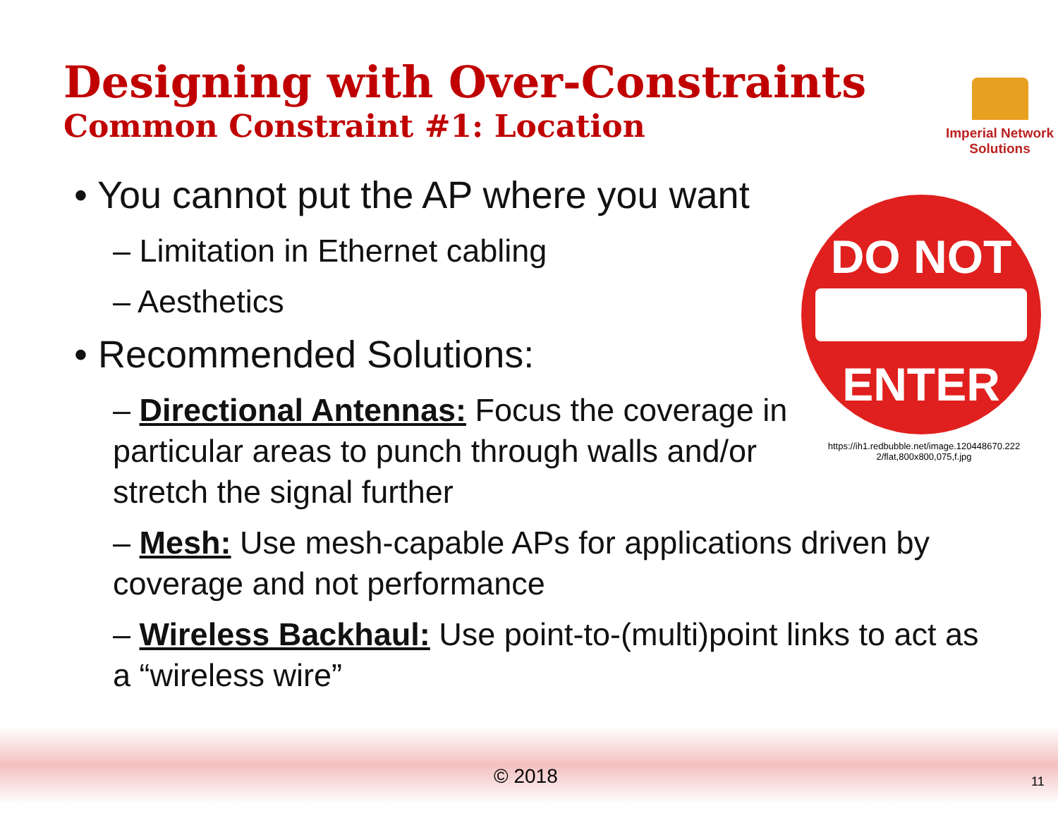Designing with Over-Constraints
Common Constraint #1: Location
Imperial Network
Solutions
DO NOT
ENTER
https://ih1.redbubble.net/image.120448670.222
2/flat,800x800,075,f.jpg
• You cannot put the AP where you want
– Limitation in Ethernet cabling
– Aesthetics
• Recommended Solutions:
– Directional Antennas: Focus the coverage in particular areas to punch through walls and/or stretch the signal further
– Mesh: Use mesh-capable APs for applications driven by coverage and not performance
– Wireless Backhaul: Use point-to-(multi)point links to act as a “wireless wire”
© 2018 11